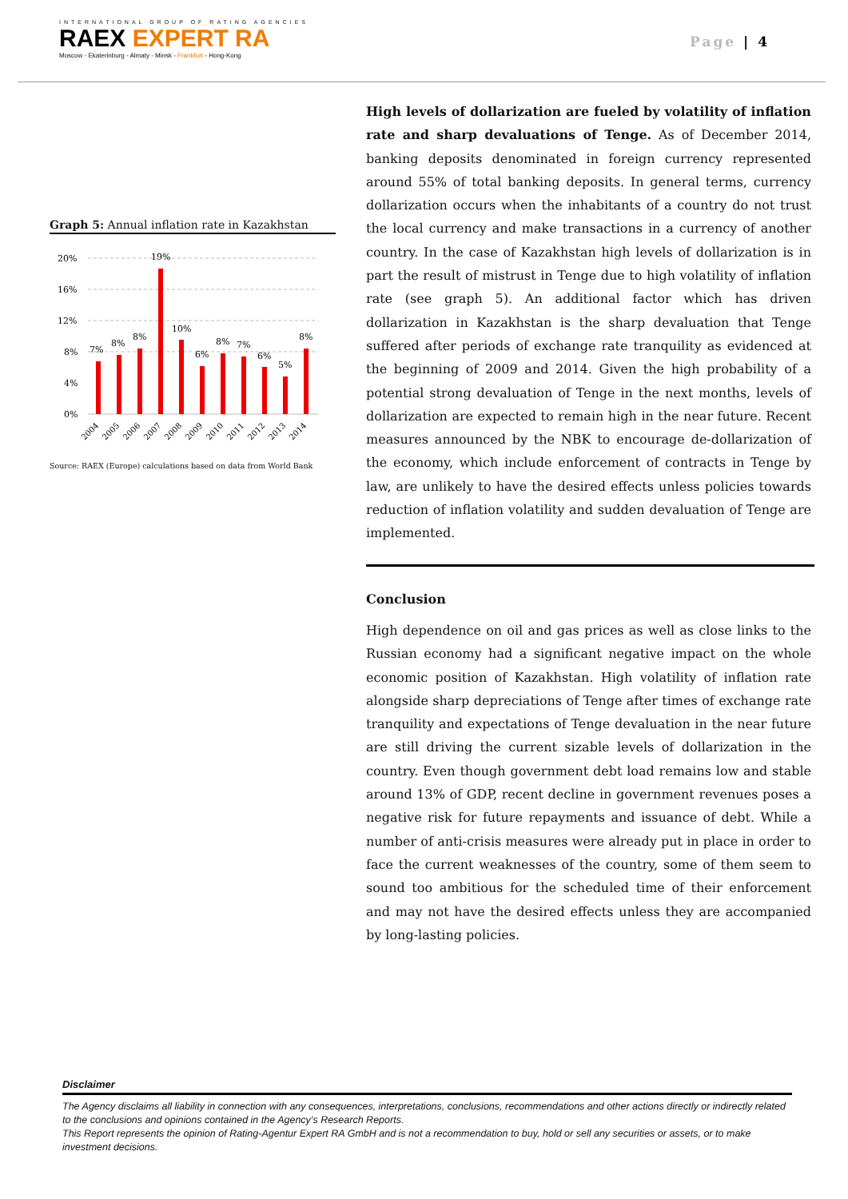INTERNATIONAL GROUP OF RATING AGENCIES
RAEX EXPERT RA
Moscow - Ekaterinburg - Almaty - Minsk - Frankfurt - Hong-Kong
Page | 4
Graph 5: Annual inflation rate in Kazakhstan
20%
16%
12%
8%
4%
0%
7%
8%
8%
19%
10%
6%
8%
7%
6%
5%
8%
2004
2005
2006
2007
2008
2009
2010
2011
2012
2013
2014
Source: RAEX (Europe) calculations based on data from World Bank
High levels of dollarization are fueled by volatility of inflation rate and sharp devaluations of Tenge. As of December 2014, banking deposits denominated in foreign currency represented around 55% of total banking deposits. In general terms, currency dollarization occurs when the inhabitants of a country do not trust the local currency and make transactions in a currency of another country. In the case of Kazakhstan high levels of dollarization is in part the result of mistrust in Tenge due to high volatility of inflation rate (see graph 5). An additional factor which has driven dollarization in Kazakhstan is the sharp devaluation that Tenge suffered after periods of exchange rate tranquility as evidenced at the beginning of 2009 and 2014. Given the high probability of a potential strong devaluation of Tenge in the next months, levels of dollarization are expected to remain high in the near future. Recent measures announced by the NBK to encourage de-dollarization of the economy, which include enforcement of contracts in Tenge by law, are unlikely to have the desired effects unless policies towards reduction of inflation volatility and sudden devaluation of Tenge are implemented.
Conclusion
High dependence on oil and gas prices as well as close links to the Russian economy had a significant negative impact on the whole economic position of Kazakhstan. High volatility of inflation rate alongside sharp depreciations of Tenge after times of exchange rate tranquility and expectations of Tenge devaluation in the near future are still driving the current sizable levels of dollarization in the country. Even though government debt load remains low and stable around 13% of GDP, recent decline in government revenues poses a negative risk for future repayments and issuance of debt. While a number of anti-crisis measures were already put in place in order to face the current weaknesses of the country, some of them seem to sound too ambitious for the scheduled time of their enforcement and may not have the desired effects unless they are accompanied by long-lasting policies.
Disclaimer
The Agency disclaims all liability in connection with any consequences, interpretations, conclusions, recommendations and other actions directly or indirectly related to the conclusions and opinions contained in the Agency’s Research Reports.
This Report represents the opinion of Rating-Agentur Expert RA GmbH and is not a recommendation to buy, hold or sell any securities or assets, or to make investment decisions.